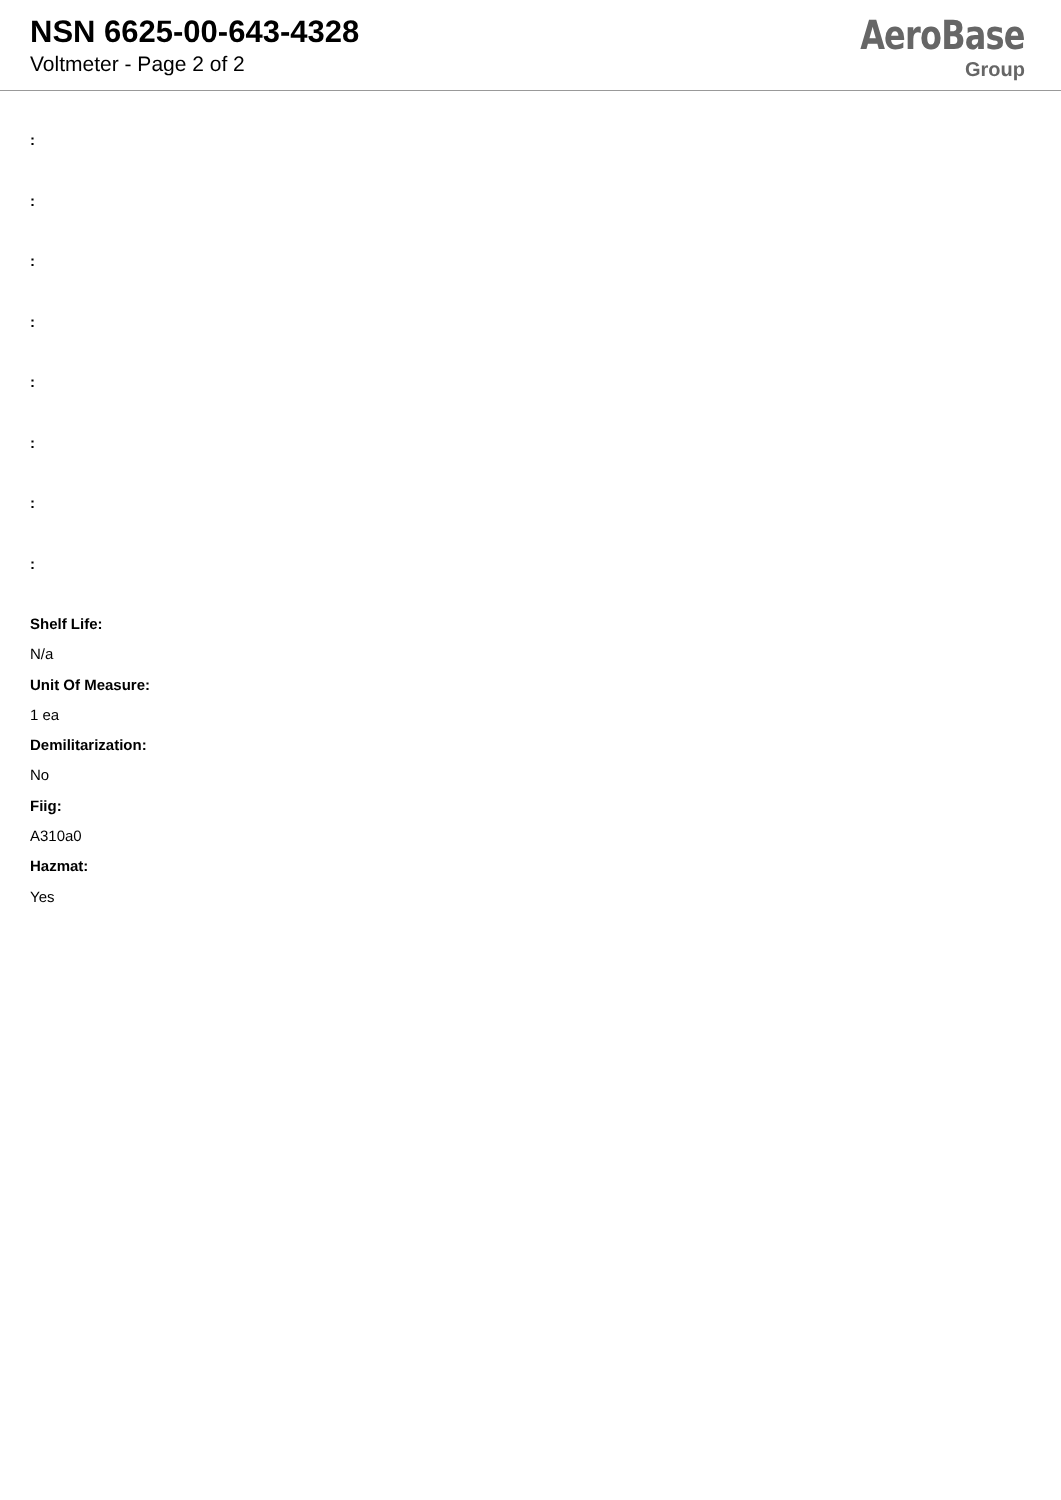NSN 6625-00-643-4328
Voltmeter - Page 2 of 2
AeroBase
Group
:
:
:
:
:
:
:
:
Shelf Life:
N/a
Unit Of Measure:
1 ea
Demilitarization:
No
Fiig:
A310a0
Hazmat:
Yes